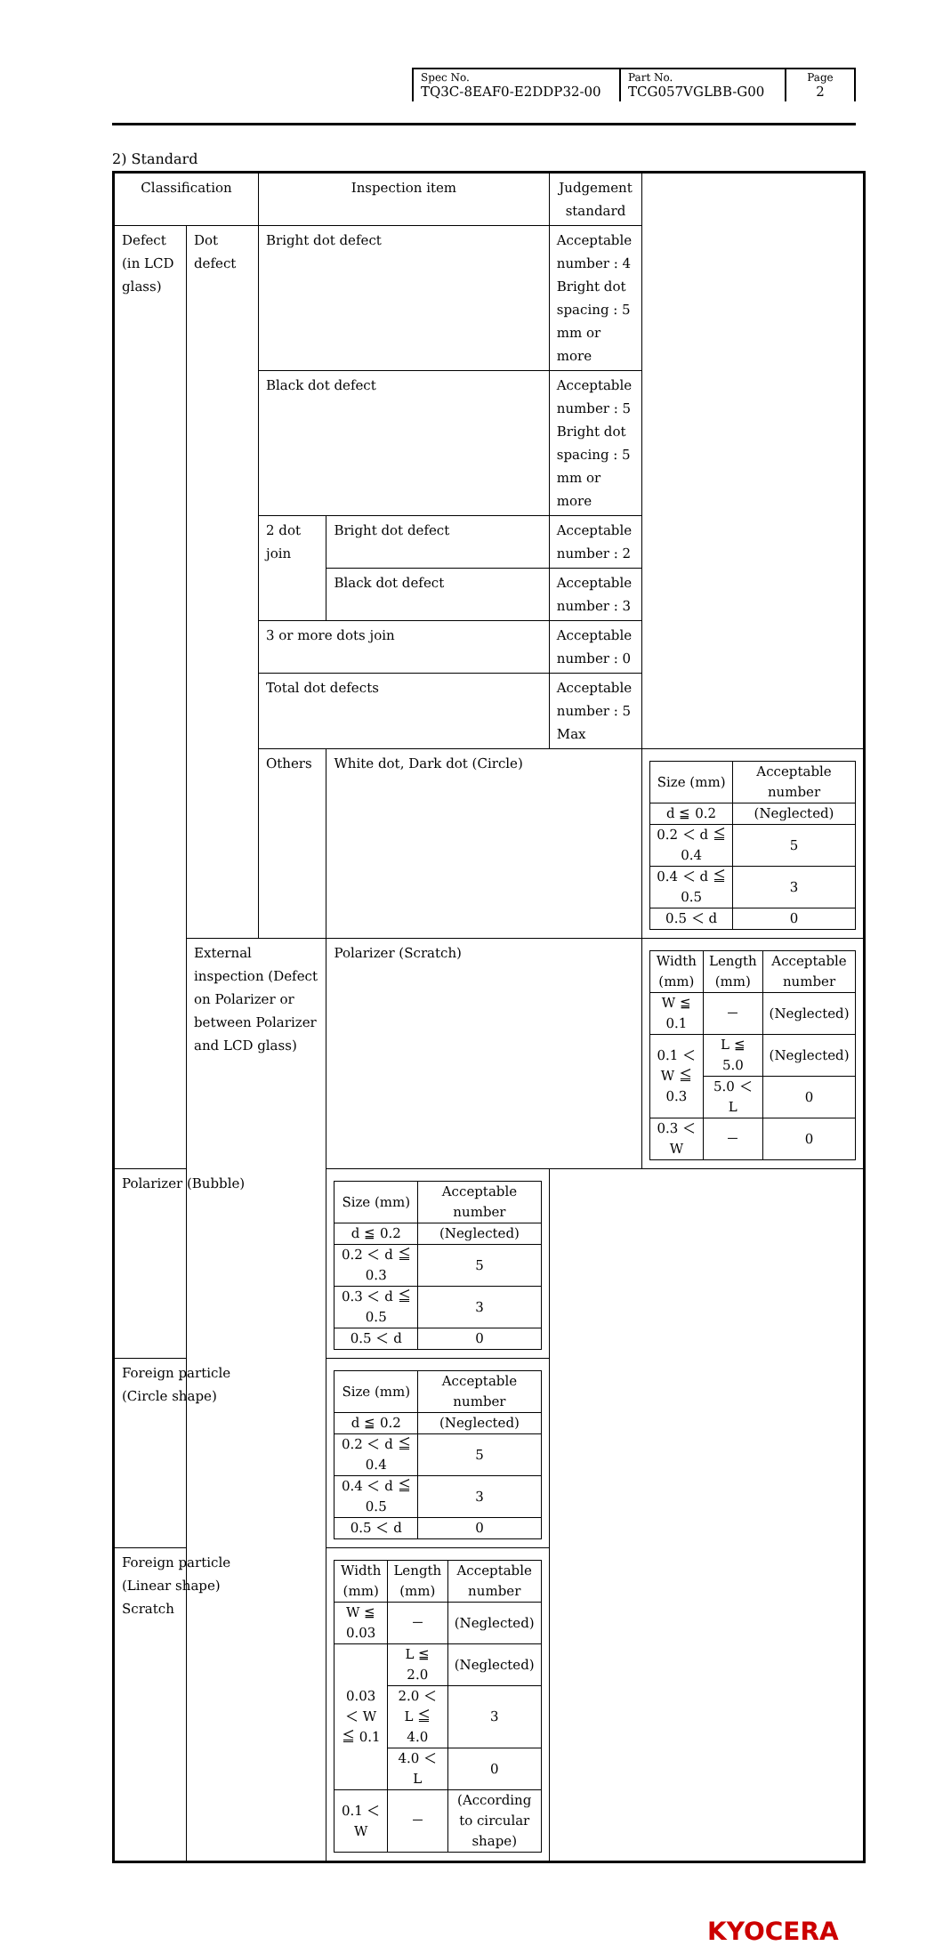| Spec No. TQ3C-8EAF0-E2DDP32-00 | Part No. TCG057VGLBB-G00 | Page 2 |
2) Standard
| Classification | | Inspection item | | Judgement standard | |
| Defect (in LCD glass) | Dot defect | Bright dot defect | | Acceptable number : 4 Bright dot spacing : 5 mm or more | |
| | | Black dot defect | | Acceptable number : 5 Bright dot spacing : 5 mm or more | |
| | | 2 dot join | Bright dot defect | Acceptable number : 2 | |
| | | | Black dot defect | Acceptable number : 3 | |
| | | 3 or more dots join | | Acceptable number : 0 | |
| | | Total dot defects | | Acceptable number : 5 Max | |
| | | Others | White dot, Dark dot (Circle) | | / Size (mm) / Acceptable number / / d ≦ 0.2 / (Neglected) / / 0.2 ＜ d ≦ 0.4 / 5 / / 0.4 ＜ d ≦ 0.5 / 3 / / 0.5 ＜ d / 0 / |
| | External inspection (Defect on Polarizer or between Polarizer and LCD glass) | | Polarizer (Scratch) | | / Width (mm) / Length (mm) / Acceptable number / / W ≦ 0.1 / － / (Neglected) / / 0.1 ＜ W ≦ 0.3 / L ≦ 5.0 / (Neglected) / / / 5.0 ＜ L / 0 / / 0.3 ＜ W / － / 0 / |
| Polarizer (Bubble) | | | / Size (mm) / Acceptable number / / d ≦ 0.2 / (Neglected) / / 0.2 ＜ d ≦ 0.3 / 5 / / 0.3 ＜ d ≦ 0.5 / 3 / / 0.5 ＜ d / 0 / | | |
| Foreign particle (Circle shape) | | | / Size (mm) / Acceptable number / / d ≦ 0.2 / (Neglected) / / 0.2 ＜ d ≦ 0.4 / 5 / / 0.4 ＜ d ≦ 0.5 / 3 / / 0.5 ＜ d / 0 / | | |
| Foreign particle (Linear shape) Scratch | | | / Width (mm) / Length (mm) / Acceptable number / / W ≦ 0.03 / － / (Neglected) / / 0.03 ＜ W ≦ 0.1 / L ≦ 2.0 / (Neglected) / / / 2.0 ＜ L ≦ 4.0 / 3 / / / 4.0 ＜ L / 0 / / 0.1 ＜ W / － / (According to circular shape) / | | |
KYOCERA